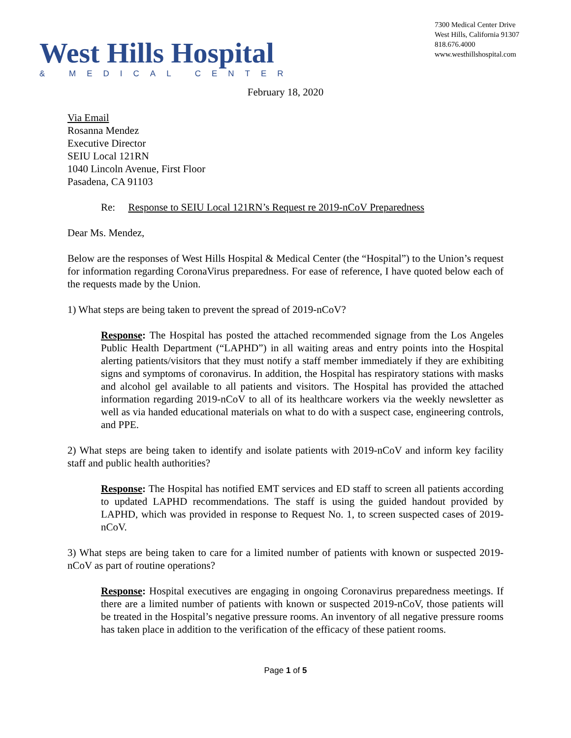West Hills Hospital
& MEDICAL CENTER
7300 Medical Center Drive
West Hills, California 91307
818.676.4000
www.westhillshospital.com
February 18, 2020
Via Email
Rosanna Mendez
Executive Director
SEIU Local 121RN
1040 Lincoln Avenue, First Floor
Pasadena, CA 91103
Re: Response to SEIU Local 121RN’s Request re 2019-nCoV Preparedness
Dear Ms. Mendez,
Below are the responses of West Hills Hospital & Medical Center (the “Hospital”) to the Union’s request for information regarding CoronaVirus preparedness. For ease of reference, I have quoted below each of the requests made by the Union.
1) What steps are being taken to prevent the spread of 2019-nCoV?
Response: The Hospital has posted the attached recommended signage from the Los Angeles Public Health Department (“LAPHD”) in all waiting areas and entry points into the Hospital alerting patients/visitors that they must notify a staff member immediately if they are exhibiting signs and symptoms of coronavirus. In addition, the Hospital has respiratory stations with masks and alcohol gel available to all patients and visitors. The Hospital has provided the attached information regarding 2019-nCoV to all of its healthcare workers via the weekly newsletter as well as via handed educational materials on what to do with a suspect case, engineering controls, and PPE.
2) What steps are being taken to identify and isolate patients with 2019-nCoV and inform key facility staff and public health authorities?
Response: The Hospital has notified EMT services and ED staff to screen all patients according to updated LAPHD recommendations. The staff is using the guided handout provided by LAPHD, which was provided in response to Request No. 1, to screen suspected cases of 2019-nCoV.
3) What steps are being taken to care for a limited number of patients with known or suspected 2019-nCoV as part of routine operations?
Response: Hospital executives are engaging in ongoing Coronavirus preparedness meetings. If there are a limited number of patients with known or suspected 2019-nCoV, those patients will be treated in the Hospital’s negative pressure rooms. An inventory of all negative pressure rooms has taken place in addition to the verification of the efficacy of these patient rooms.
Page 1 of 5